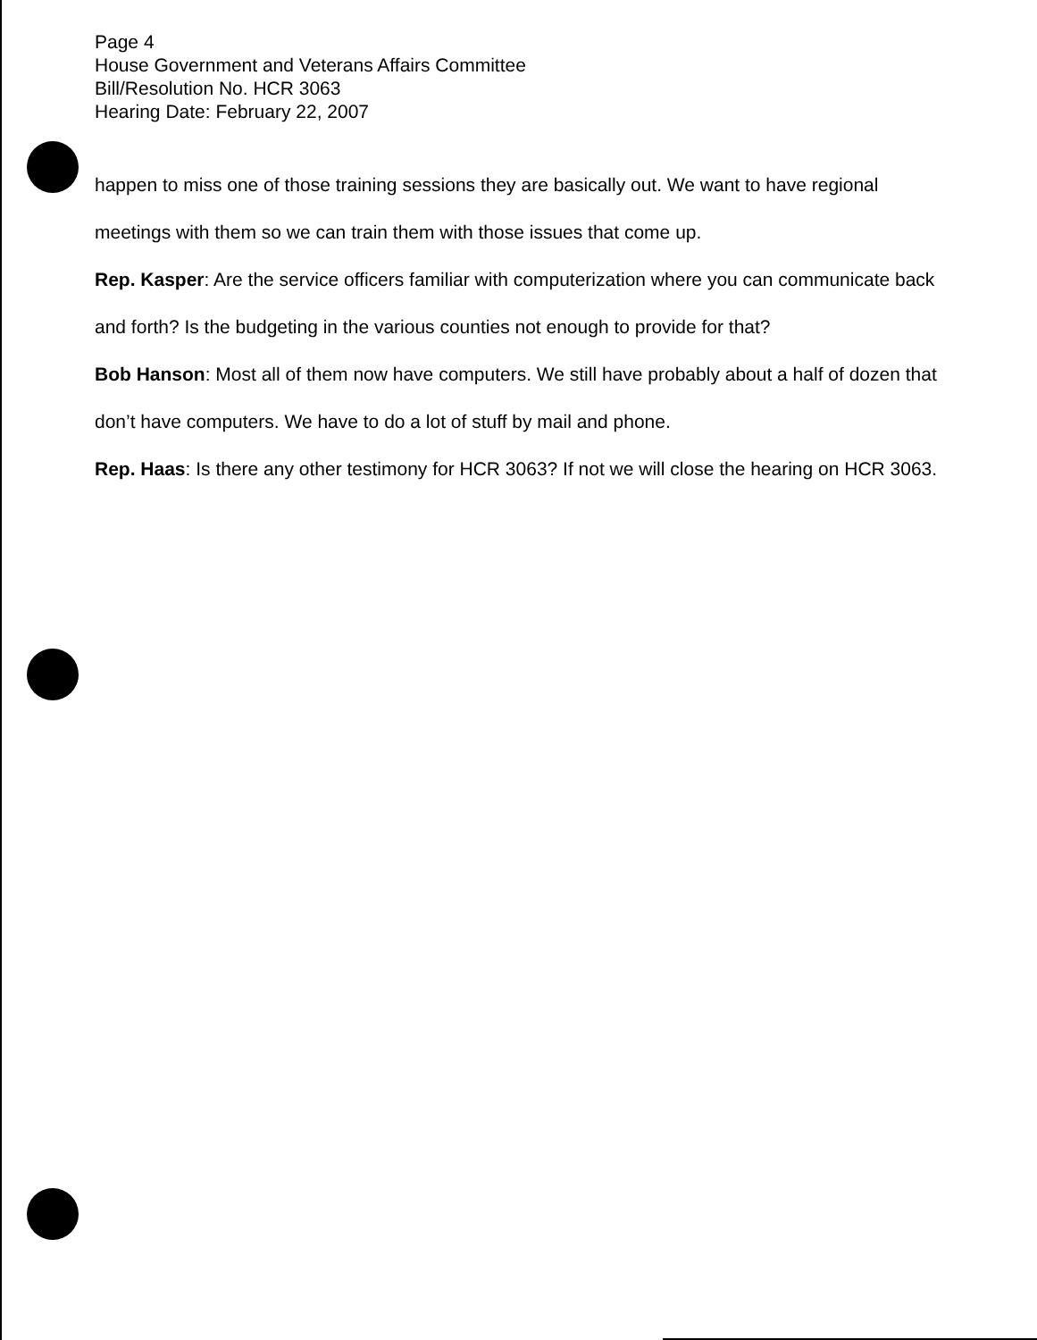Page 4
House Government and Veterans Affairs Committee
Bill/Resolution No. HCR 3063
Hearing Date: February 22, 2007
happen to miss one of those training sessions they are basically out. We want to have regional meetings with them so we can train them with those issues that come up.
Rep. Kasper: Are the service officers familiar with computerization where you can communicate back and forth? Is the budgeting in the various counties not enough to provide for that?
Bob Hanson: Most all of them now have computers. We still have probably about a half of dozen that don’t have computers. We have to do a lot of stuff by mail and phone.
Rep. Haas: Is there any other testimony for HCR 3063? If not we will close the hearing on HCR 3063.